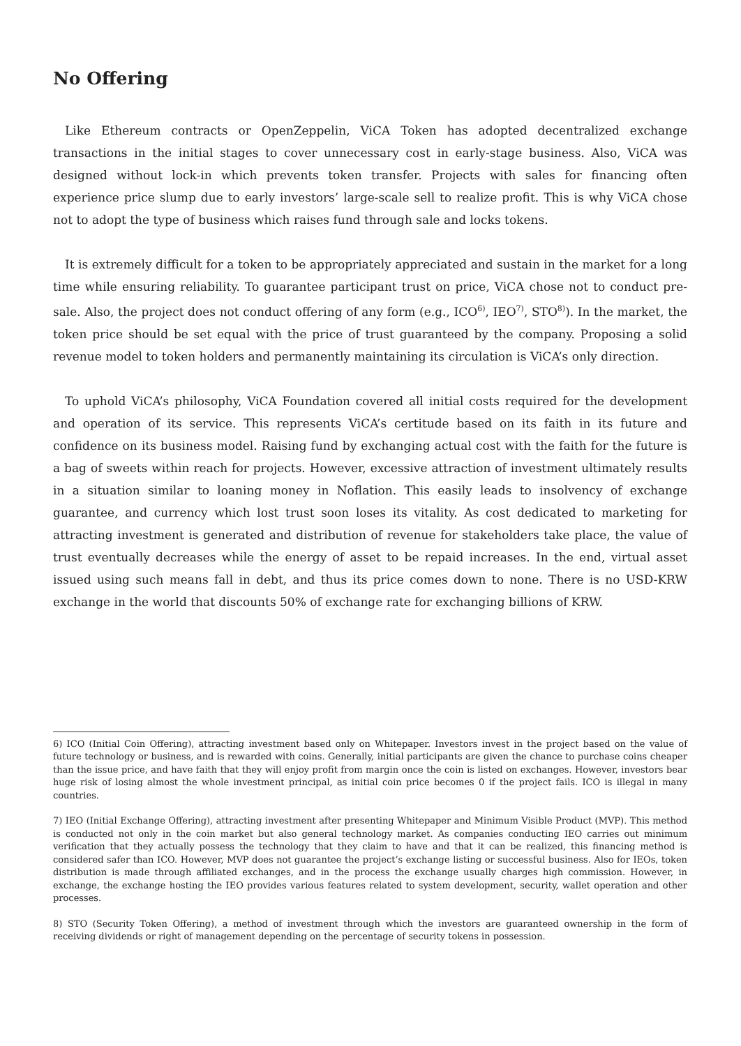No Offering
Like Ethereum contracts or OpenZeppelin, ViCA Token has adopted decentralized exchange transactions in the initial stages to cover unnecessary cost in early-stage business. Also, ViCA was designed without lock-in which prevents token transfer. Projects with sales for financing often experience price slump due to early investors’ large-scale sell to realize profit. This is why ViCA chose not to adopt the type of business which raises fund through sale and locks tokens.
It is extremely difficult for a token to be appropriately appreciated and sustain in the market for a long time while ensuring reliability. To guarantee participant trust on price, ViCA chose not to conduct pre-sale. Also, the project does not conduct offering of any form (e.g., ICO<sup>6)</sup>, IEO<sup>7)</sup>, STO<sup>8)</sup>). In the market, the token price should be set equal with the price of trust guaranteed by the company. Proposing a solid revenue model to token holders and permanently maintaining its circulation is ViCA’s only direction.
To uphold ViCA’s philosophy, ViCA Foundation covered all initial costs required for the development and operation of its service. This represents ViCA’s certitude based on its faith in its future and confidence on its business model. Raising fund by exchanging actual cost with the faith for the future is a bag of sweets within reach for projects. However, excessive attraction of investment ultimately results in a situation similar to loaning money in Noflation. This easily leads to insolvency of exchange guarantee, and currency which lost trust soon loses its vitality. As cost dedicated to marketing for attracting investment is generated and distribution of revenue for stakeholders take place, the value of trust eventually decreases while the energy of asset to be repaid increases. In the end, virtual asset issued using such means fall in debt, and thus its price comes down to none. There is no USD-KRW exchange in the world that discounts 50% of exchange rate for exchanging billions of KRW.
6) ICO (Initial Coin Offering), attracting investment based only on Whitepaper. Investors invest in the project based on the value of future technology or business, and is rewarded with coins. Generally, initial participants are given the chance to purchase coins cheaper than the issue price, and have faith that they will enjoy profit from margin once the coin is listed on exchanges. However, investors bear huge risk of losing almost the whole investment principal, as initial coin price becomes 0 if the project fails. ICO is illegal in many countries.
7) IEO (Initial Exchange Offering), attracting investment after presenting Whitepaper and Minimum Visible Product (MVP). This method is conducted not only in the coin market but also general technology market. As companies conducting IEO carries out minimum verification that they actually possess the technology that they claim to have and that it can be realized, this financing method is considered safer than ICO. However, MVP does not guarantee the project’s exchange listing or successful business. Also for IEOs, token distribution is made through affiliated exchanges, and in the process the exchange usually charges high commission. However, in exchange, the exchange hosting the IEO provides various features related to system development, security, wallet operation and other processes.
8) STO (Security Token Offering), a method of investment through which the investors are guaranteed ownership in the form of receiving dividends or right of management depending on the percentage of security tokens in possession.